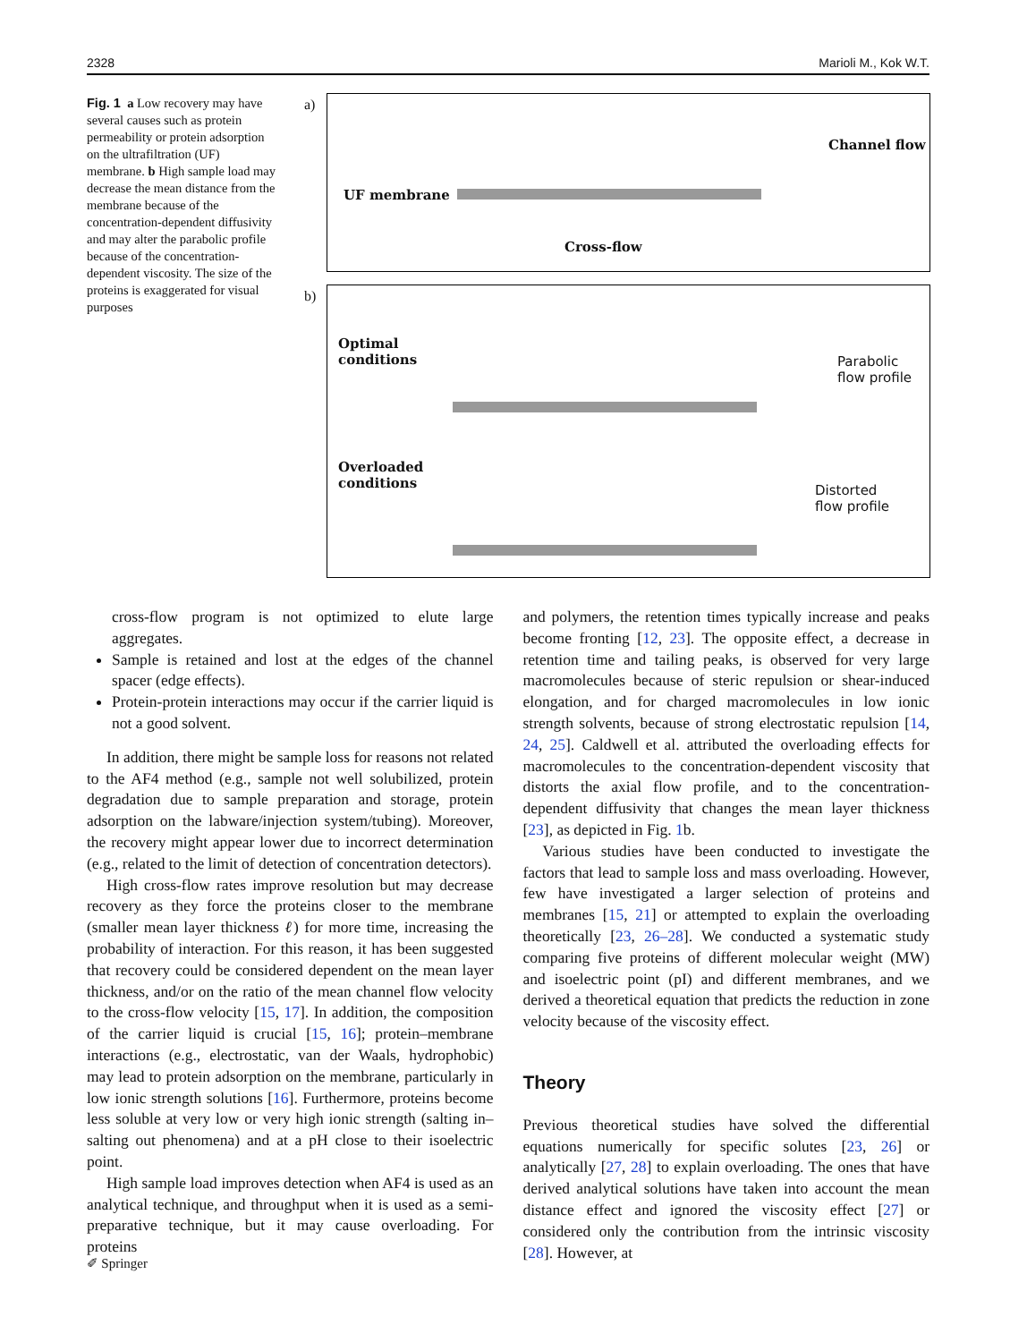2328 Marioli M., Kok W.T.
Fig. 1 a Low recovery may have several causes such as protein permeability or protein adsorption on the ultrafiltration (UF) membrane. b High sample load may decrease the mean distance from the membrane because of the concentration-dependent diffusivity and may alter the parabolic profile because of the concentration-dependent viscosity. The size of the proteins is exaggerated for visual purposes
a)
UF membrane
Channel flow
Cross-flow
b)
Optimal
conditions
Parabolic
flow profile
Overloaded
conditions
Distorted
flow profile
cross-flow program is not optimized to elute large aggregates.
Sample is retained and lost at the edges of the channel spacer (edge effects).
Protein-protein interactions may occur if the carrier liquid is not a good solvent.
In addition, there might be sample loss for reasons not related to the AF4 method (e.g., sample not well solubilized, protein degradation due to sample preparation and storage, protein adsorption on the labware/injection system/tubing). Moreover, the recovery might appear lower due to incorrect determination (e.g., related to the limit of detection of concentration detectors).
High cross-flow rates improve resolution but may decrease recovery as they force the proteins closer to the membrane (smaller mean layer thickness ℓ) for more time, increasing the probability of interaction. For this reason, it has been suggested that recovery could be considered dependent on the mean layer thickness, and/or on the ratio of the mean channel flow velocity to the cross-flow velocity [15, 17]. In addition, the composition of the carrier liquid is crucial [15, 16]; protein–membrane interactions (e.g., electrostatic, van der Waals, hydrophobic) may lead to protein adsorption on the membrane, particularly in low ionic strength solutions [16]. Furthermore, proteins become less soluble at very low or very high ionic strength (salting in–salting out phenomena) and at a pH close to their isoelectric point.
High sample load improves detection when AF4 is used as an analytical technique, and throughput when it is used as a semi-preparative technique, but it may cause overloading. For proteins
and polymers, the retention times typically increase and peaks become fronting [12, 23]. The opposite effect, a decrease in retention time and tailing peaks, is observed for very large macromolecules because of steric repulsion or shear-induced elongation, and for charged macromolecules in low ionic strength solvents, because of strong electrostatic repulsion [14, 24, 25]. Caldwell et al. attributed the overloading effects for macromolecules to the concentration-dependent viscosity that distorts the axial flow profile, and to the concentration-dependent diffusivity that changes the mean layer thickness [23], as depicted in Fig. 1b.
Various studies have been conducted to investigate the factors that lead to sample loss and mass overloading. However, few have investigated a larger selection of proteins and membranes [15, 21] or attempted to explain the overloading theoretically [23, 26–28]. We conducted a systematic study comparing five proteins of different molecular weight (MW) and isoelectric point (pI) and different membranes, and we derived a theoretical equation that predicts the reduction in zone velocity because of the viscosity effect.
Theory
Previous theoretical studies have solved the differential equations numerically for specific solutes [23, 26] or analytically [27, 28] to explain overloading. The ones that have derived analytical solutions have taken into account the mean distance effect and ignored the viscosity effect [27] or considered only the contribution from the intrinsic viscosity [28]. However, at
✐ Springer